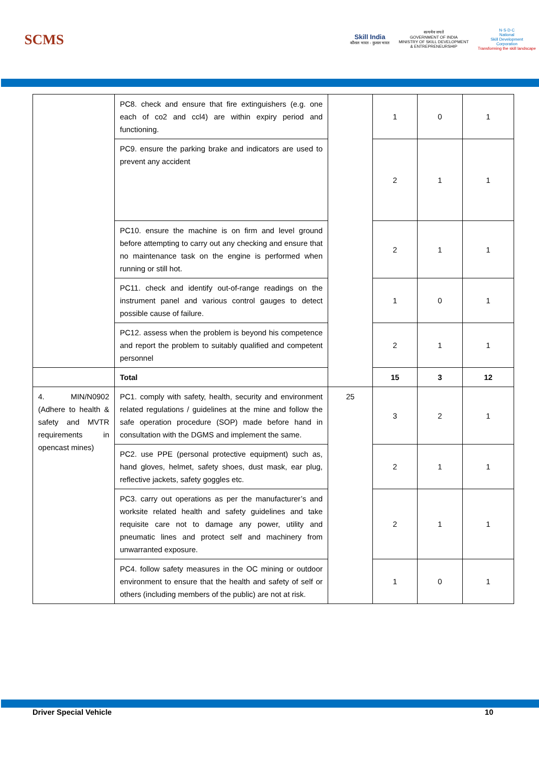SCMS
Skill India
कौशल भारत - कुशल भारत
सत्यमेव जयते
GOVERNMENT OF INDIA
MINISTRY OF SKILL DEVELOPMENT
& ENTREPRENEURSHIP
N·S·D·C
National
Skill Development
Corporation
Transforming the skill landscape
| | PC8. check and ensure that fire extinguishers (e.g. one each of co2 and ccl4) are within expiry period and functioning. | | 1 | 0 | 1 |
| | PC9. ensure the parking brake and indicators are used to prevent any accident | | 2 | 1 | 1 |
| | PC10. ensure the machine is on firm and level ground before attempting to carry out any checking and ensure that no maintenance task on the engine is performed when running or still hot. | | 2 | 1 | 1 |
| | PC11. check and identify out-of-range readings on the instrument panel and various control gauges to detect possible cause of failure. | | 1 | 0 | 1 |
| | PC12. assess when the problem is beyond his competence and report the problem to suitably qualified and competent personnel | | 2 | 1 | 1 |
| | Total | | 15 | 3 | 12 |
| 4. MIN/N0902 (Adhere to health & safety and MVTR requirements in opencast mines) | PC1. comply with safety, health, security and environment related regulations / guidelines at the mine and follow the safe operation procedure (SOP) made before hand in consultation with the DGMS and implement the same. | 25 | 3 | 2 | 1 |
| | PC2. use PPE (personal protective equipment) such as, hand gloves, helmet, safety shoes, dust mask, ear plug, reflective jackets, safety goggles etc. | | 2 | 1 | 1 |
| | PC3. carry out operations as per the manufacturer’s and worksite related health and safety guidelines and take requisite care not to damage any power, utility and pneumatic lines and protect self and machinery from unwarranted exposure. | | 2 | 1 | 1 |
| | PC4. follow safety measures in the OC mining or outdoor environment to ensure that the health and safety of self or others (including members of the public) are not at risk. | | 1 | 0 | 1 |
Driver Special Vehicle 10